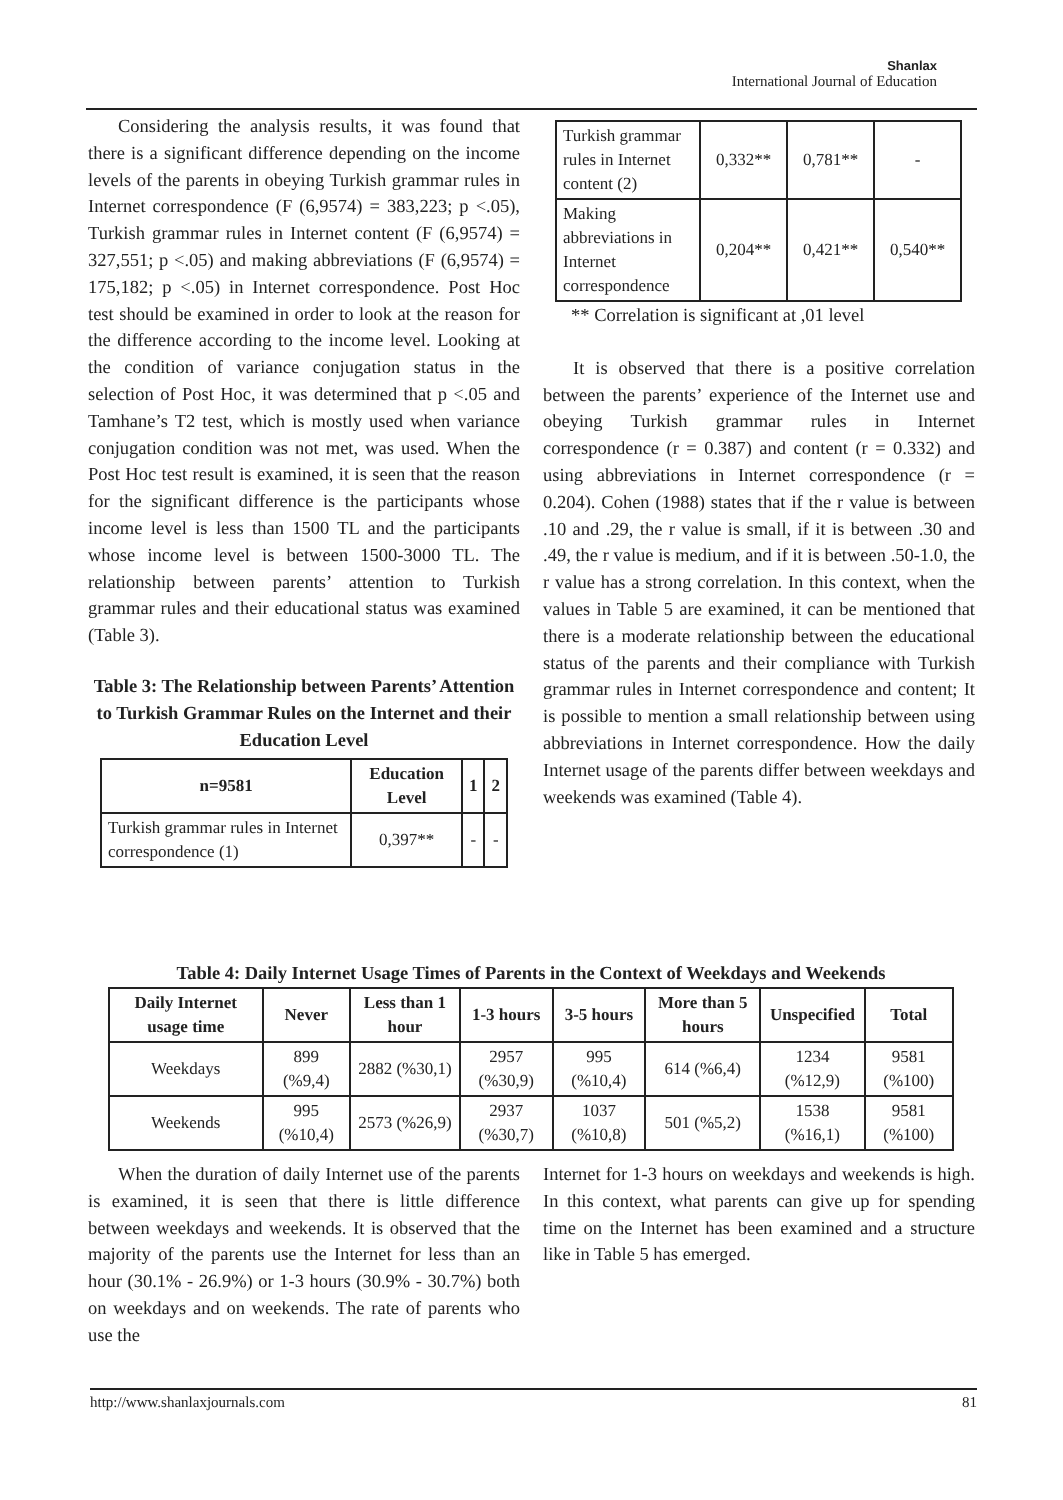Shanlax
International Journal of Education
Considering the analysis results, it was found that there is a significant difference depending on the income levels of the parents in obeying Turkish grammar rules in Internet correspondence (F (6,9574) = 383,223; p <.05), Turkish grammar rules in Internet content (F (6,9574) = 327,551; p <.05) and making abbreviations (F (6,9574) = 175,182; p <.05) in Internet correspondence. Post Hoc test should be examined in order to look at the reason for the difference according to the income level. Looking at the condition of variance conjugation status in the selection of Post Hoc, it was determined that p <.05 and Tamhane’s T2 test, which is mostly used when variance conjugation condition was not met, was used. When the Post Hoc test result is examined, it is seen that the reason for the significant difference is the participants whose income level is less than 1500 TL and the participants whose income level is between 1500-3000 TL. The relationship between parents’ attention to Turkish grammar rules and their educational status was examined (Table 3).
Table 3: The Relationship between Parents’ Attention to Turkish Grammar Rules on the Internet and their Education Level
| n=9581 | Education Level | 1 | 2 |
| --- | --- | --- | --- |
| Turkish grammar rules in Internet correspondence (1) | 0,397** | - | - |
| Turkish grammar rules in Internet content (2) | 0,332** | 0,781** | - |
| Making abbreviations in Internet correspondence | 0,204** | 0,421** | 0,540** |
** Correlation is significant at ,01 level
It is observed that there is a positive correlation between the parents’ experience of the Internet use and obeying Turkish grammar rules in Internet correspondence (r = 0.387) and content (r = 0.332) and using abbreviations in Internet correspondence (r = 0.204). Cohen (1988) states that if the r value is between .10 and .29, the r value is small, if it is between .30 and .49, the r value is medium, and if it is between .50-1.0, the r value has a strong correlation. In this context, when the values in Table 5 are examined, it can be mentioned that there is a moderate relationship between the educational status of the parents and their compliance with Turkish grammar rules in Internet correspondence and content; It is possible to mention a small relationship between using abbreviations in Internet correspondence. How the daily Internet usage of the parents differ between weekdays and weekends was examined (Table 4).
Table 4: Daily Internet Usage Times of Parents in the Context of Weekdays and Weekends
| Daily Internet usage time | Never | Less than 1 hour | 1-3 hours | 3-5 hours | More than 5 hours | Unspecified | Total |
| --- | --- | --- | --- | --- | --- | --- | --- |
| Weekdays | 899 (%9,4) | 2882 (%30,1) | 2957 (%30,9) | 995 (%10,4) | 614 (%6,4) | 1234 (%12,9) | 9581 (%100) |
| Weekends | 995 (%10,4) | 2573 (%26,9) | 2937 (%30,7) | 1037 (%10,8) | 501 (%5,2) | 1538 (%16,1) | 9581 (%100) |
When the duration of daily Internet use of the parents is examined, it is seen that there is little difference between weekdays and weekends. It is observed that the majority of the parents use the Internet for less than an hour (30.1% - 26.9%) or 1-3 hours (30.9% - 30.7%) both on weekdays and on weekends. The rate of parents who use the
Internet for 1-3 hours on weekdays and weekends is high. In this context, what parents can give up for spending time on the Internet has been examined and a structure like in Table 5 has emerged.
http://www.shanlaxjournals.com 81